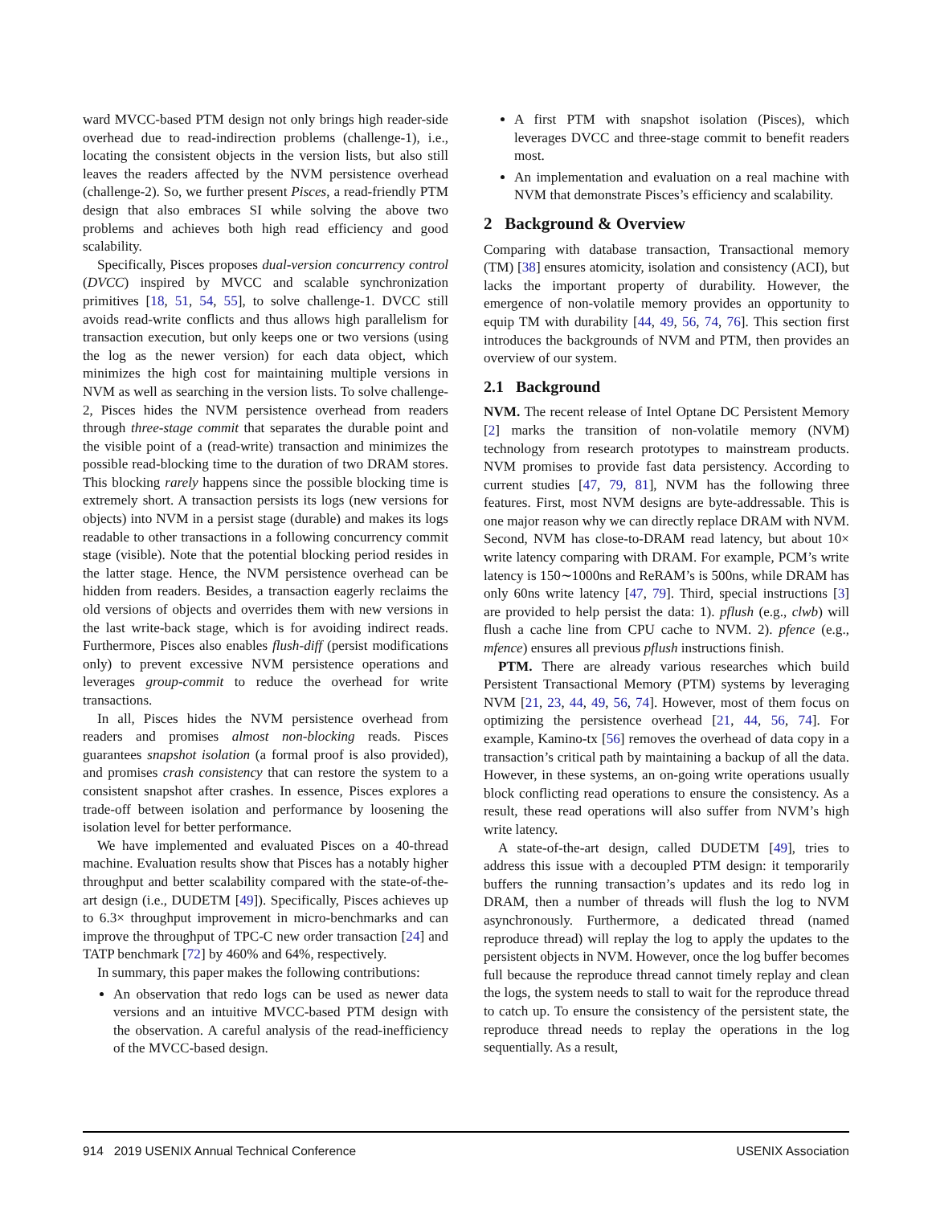ward MVCC-based PTM design not only brings high reader-side overhead due to read-indirection problems (challenge-1), i.e., locating the consistent objects in the version lists, but also still leaves the readers affected by the NVM persistence overhead (challenge-2). So, we further present Pisces, a read-friendly PTM design that also embraces SI while solving the above two problems and achieves both high read efficiency and good scalability.
Specifically, Pisces proposes dual-version concurrency control (DVCC) inspired by MVCC and scalable synchronization primitives [18, 51, 54, 55], to solve challenge-1. DVCC still avoids read-write conflicts and thus allows high parallelism for transaction execution, but only keeps one or two versions (using the log as the newer version) for each data object, which minimizes the high cost for maintaining multiple versions in NVM as well as searching in the version lists. To solve challenge-2, Pisces hides the NVM persistence overhead from readers through three-stage commit that separates the durable point and the visible point of a (read-write) transaction and minimizes the possible read-blocking time to the duration of two DRAM stores. This blocking rarely happens since the possible blocking time is extremely short. A transaction persists its logs (new versions for objects) into NVM in a persist stage (durable) and makes its logs readable to other transactions in a following concurrency commit stage (visible). Note that the potential blocking period resides in the latter stage. Hence, the NVM persistence overhead can be hidden from readers. Besides, a transaction eagerly reclaims the old versions of objects and overrides them with new versions in the last write-back stage, which is for avoiding indirect reads. Furthermore, Pisces also enables flush-diff (persist modifications only) to prevent excessive NVM persistence operations and leverages group-commit to reduce the overhead for write transactions.
In all, Pisces hides the NVM persistence overhead from readers and promises almost non-blocking reads. Pisces guarantees snapshot isolation (a formal proof is also provided), and promises crash consistency that can restore the system to a consistent snapshot after crashes. In essence, Pisces explores a trade-off between isolation and performance by loosening the isolation level for better performance.
We have implemented and evaluated Pisces on a 40-thread machine. Evaluation results show that Pisces has a notably higher throughput and better scalability compared with the state-of-the-art design (i.e., DUDETM [49]). Specifically, Pisces achieves up to 6.3× throughput improvement in micro-benchmarks and can improve the throughput of TPC-C new order transaction [24] and TATP benchmark [72] by 460% and 64%, respectively.
In summary, this paper makes the following contributions:
An observation that redo logs can be used as newer data versions and an intuitive MVCC-based PTM design with the observation. A careful analysis of the read-inefficiency of the MVCC-based design.
A first PTM with snapshot isolation (Pisces), which leverages DVCC and three-stage commit to benefit readers most.
An implementation and evaluation on a real machine with NVM that demonstrate Pisces’s efficiency and scalability.
2 Background & Overview
Comparing with database transaction, Transactional memory (TM) [38] ensures atomicity, isolation and consistency (ACI), but lacks the important property of durability. However, the emergence of non-volatile memory provides an opportunity to equip TM with durability [44, 49, 56, 74, 76]. This section first introduces the backgrounds of NVM and PTM, then provides an overview of our system.
2.1 Background
NVM. The recent release of Intel Optane DC Persistent Memory [2] marks the transition of non-volatile memory (NVM) technology from research prototypes to mainstream products. NVM promises to provide fast data persistency. According to current studies [47, 79, 81], NVM has the following three features. First, most NVM designs are byte-addressable. This is one major reason why we can directly replace DRAM with NVM. Second, NVM has close-to-DRAM read latency, but about 10× write latency comparing with DRAM. For example, PCM’s write latency is 150∼1000ns and ReRAM’s is 500ns, while DRAM has only 60ns write latency [47, 79]. Third, special instructions [3] are provided to help persist the data: 1). pflush (e.g., clwb) will flush a cache line from CPU cache to NVM. 2). pfence (e.g., mfence) ensures all previous pflush instructions finish.
PTM. There are already various researches which build Persistent Transactional Memory (PTM) systems by leveraging NVM [21, 23, 44, 49, 56, 74]. However, most of them focus on optimizing the persistence overhead [21, 44, 56, 74]. For example, Kamino-tx [56] removes the overhead of data copy in a transaction’s critical path by maintaining a backup of all the data. However, in these systems, an on-going write operations usually block conflicting read operations to ensure the consistency. As a result, these read operations will also suffer from NVM’s high write latency.
A state-of-the-art design, called DUDETM [49], tries to address this issue with a decoupled PTM design: it temporarily buffers the running transaction’s updates and its redo log in DRAM, then a number of threads will flush the log to NVM asynchronously. Furthermore, a dedicated thread (named reproduce thread) will replay the log to apply the updates to the persistent objects in NVM. However, once the log buffer becomes full because the reproduce thread cannot timely replay and clean the logs, the system needs to stall to wait for the reproduce thread to catch up. To ensure the consistency of the persistent state, the reproduce thread needs to replay the operations in the log sequentially. As a result,
914 2019 USENIX Annual Technical Conference USENIX Association